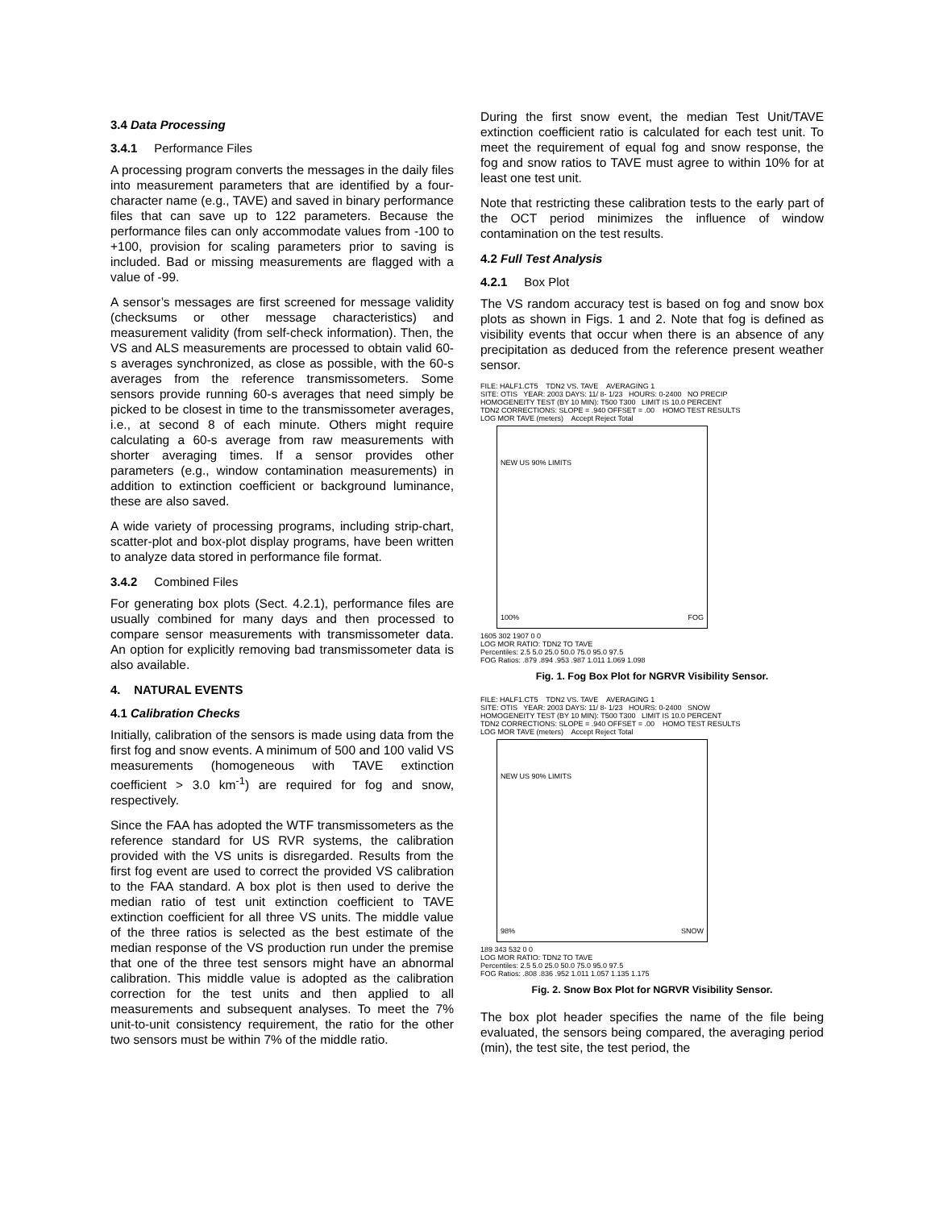3.4 Data Processing
3.4.1 Performance Files
A processing program converts the messages in the daily files into measurement parameters that are identified by a four-character name (e.g., TAVE) and saved in binary performance files that can save up to 122 parameters. Because the performance files can only accommodate values from -100 to +100, provision for scaling parameters prior to saving is included. Bad or missing measurements are flagged with a value of -99.
A sensor’s messages are first screened for message validity (checksums or other message characteristics) and measurement validity (from self-check information). Then, the VS and ALS measurements are processed to obtain valid 60-s averages synchronized, as close as possible, with the 60-s averages from the reference transmissometers. Some sensors provide running 60-s averages that need simply be picked to be closest in time to the transmissometer averages, i.e., at second 8 of each minute. Others might require calculating a 60-s average from raw measurements with shorter averaging times. If a sensor provides other parameters (e.g., window contamination measurements) in addition to extinction coefficient or background luminance, these are also saved.
A wide variety of processing programs, including strip-chart, scatter-plot and box-plot display programs, have been written to analyze data stored in performance file format.
3.4.2 Combined Files
For generating box plots (Sect. 4.2.1), performance files are usually combined for many days and then processed to compare sensor measurements with transmissometer data. An option for explicitly removing bad transmissometer data is also available.
4. NATURAL EVENTS
4.1 Calibration Checks
Initially, calibration of the sensors is made using data from the first fog and snow events. A minimum of 500 and 100 valid VS measurements (homogeneous with TAVE extinction coefficient > 3.0 km<sup>-1</sup>) are required for fog and snow, respectively.
Since the FAA has adopted the WTF transmissometers as the reference standard for US RVR systems, the calibration provided with the VS units is disregarded. Results from the first fog event are used to correct the provided VS calibration to the FAA standard. A box plot is then used to derive the median ratio of test unit extinction coefficient to TAVE extinction coefficient for all three VS units. The middle value of the three ratios is selected as the best estimate of the median response of the VS production run under the premise that one of the three test sensors might have an abnormal calibration. This middle value is adopted as the calibration correction for the test units and then applied to all measurements and subsequent analyses. To meet the 7% unit-to-unit consistency requirement, the ratio for the other two sensors must be within 7% of the middle ratio.
During the first snow event, the median Test Unit/TAVE extinction coefficient ratio is calculated for each test unit. To meet the requirement of equal fog and snow response, the fog and snow ratios to TAVE must agree to within 10% for at least one test unit.
Note that restricting these calibration tests to the early part of the OCT period minimizes the influence of window contamination on the test results.
4.2 Full Test Analysis
4.2.1 Box Plot
The VS random accuracy test is based on fog and snow box plots as shown in Figs. 1 and 2. Note that fog is defined as visibility events that occur when there is an absence of any precipitation as deduced from the reference present weather sensor.
FILE: HALF1.CT5 TDN2 VS. TAVE AVERAGING 1
SITE: OTIS YEAR: 2003 DAYS: 11/ 8- 1/23 HOURS: 0-2400 NO PRECIP
HOMOGENEITY TEST (BY 10 MIN): T500 T300 LIMIT IS 10.0 PERCENT
TDN2 CORRECTIONS: SLOPE = .940 OFFSET = .00 HOMO TEST RESULTS
LOG MOR TAVE (meters) Accept Reject Total
NEW US 90% LIMITS
100% FOG
1605 302 1907 0 0
LOG MOR RATIO: TDN2 TO TAVE
Percentiles: 2.5 5.0 25.0 50.0 75.0 95.0 97.5
FOG Ratios: .879 .894 .953 .987 1.011 1.069 1.098
Fig. 1. Fog Box Plot for NGRVR Visibility Sensor.
FILE: HALF1.CT5 TDN2 VS. TAVE AVERAGING 1
SITE: OTIS YEAR: 2003 DAYS: 11/ 8- 1/23 HOURS: 0-2400 SNOW
HOMOGENEITY TEST (BY 10 MIN): T500 T300 LIMIT IS 10.0 PERCENT
TDN2 CORRECTIONS: SLOPE = .940 OFFSET = .00 HOMO TEST RESULTS
LOG MOR TAVE (meters) Accept Reject Total
NEW US 90% LIMITS
98% SNOW
189 343 532 0 0
LOG MOR RATIO: TDN2 TO TAVE
Percentiles: 2.5 5.0 25.0 50.0 75.0 95.0 97.5
FOG Ratios: .808 .836 .952 1.011 1.057 1.135 1.175
Fig. 2. Snow Box Plot for NGRVR Visibility Sensor.
The box plot header specifies the name of the file being evaluated, the sensors being compared, the averaging period (min), the test site, the test period, the